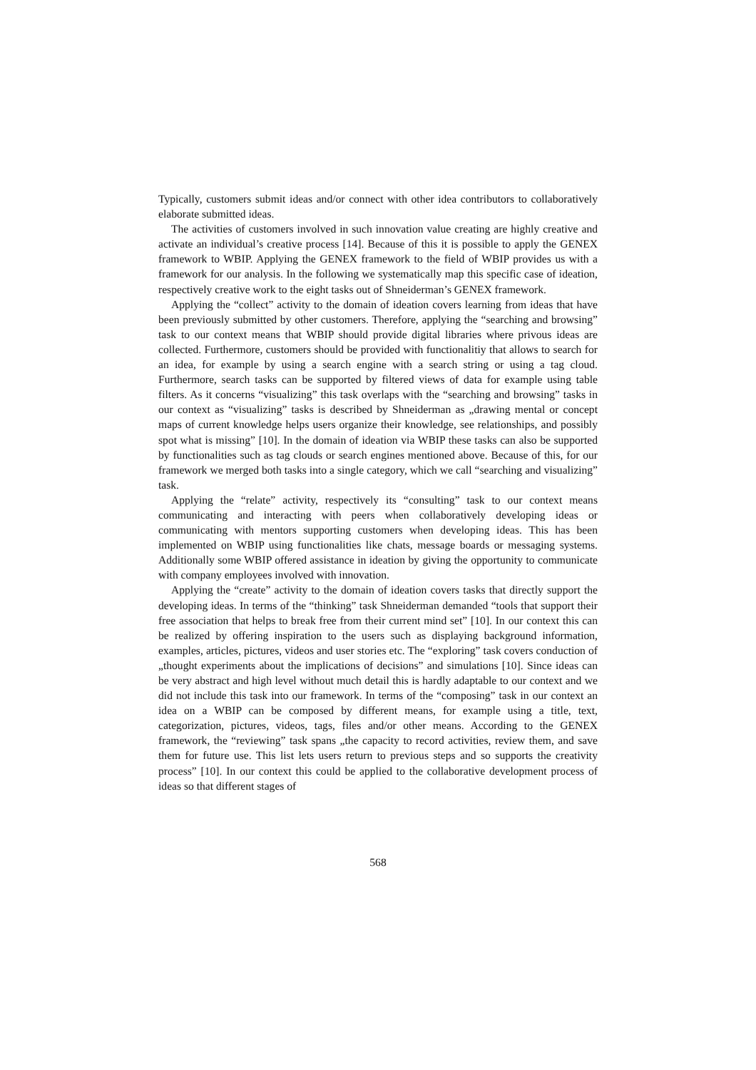Typically, customers submit ideas and/or connect with other idea contributors to collaboratively elaborate submitted ideas.
The activities of customers involved in such innovation value creating are highly creative and activate an individual’s creative process [14]. Because of this it is possible to apply the GENEX framework to WBIP. Applying the GENEX framework to the field of WBIP provides us with a framework for our analysis. In the following we systematically map this specific case of ideation, respectively creative work to the eight tasks out of Shneiderman’s GENEX framework.
Applying the “collect” activity to the domain of ideation covers learning from ideas that have been previously submitted by other customers. Therefore, applying the “searching and browsing” task to our context means that WBIP should provide digital libraries where privous ideas are collected. Furthermore, customers should be provided with functionalitiy that allows to search for an idea, for example by using a search engine with a search string or using a tag cloud. Furthermore, search tasks can be supported by filtered views of data for example using table filters. As it concerns “visualizing” this task overlaps with the “searching and browsing” tasks in our context as “visualizing” tasks is described by Shneiderman as „drawing mental or concept maps of current knowledge helps users organize their knowledge, see relationships, and possibly spot what is missing” [10]. In the domain of ideation via WBIP these tasks can also be supported by functionalities such as tag clouds or search engines mentioned above. Because of this, for our framework we merged both tasks into a single category, which we call “searching and visualizing” task.
Applying the “relate” activity, respectively its “consulting” task to our context means communicating and interacting with peers when collaboratively developing ideas or communicating with mentors supporting customers when developing ideas. This has been implemented on WBIP using functionalities like chats, message boards or messaging systems. Additionally some WBIP offered assistance in ideation by giving the opportunity to communicate with company employees involved with innovation.
Applying the “create” activity to the domain of ideation covers tasks that directly support the developing ideas. In terms of the “thinking” task Shneiderman demanded “tools that support their free association that helps to break free from their current mind set” [10]. In our context this can be realized by offering inspiration to the users such as displaying background information, examples, articles, pictures, videos and user stories etc. The “exploring” task covers conduction of „thought experiments about the implications of decisions” and simulations [10]. Since ideas can be very abstract and high level without much detail this is hardly adaptable to our context and we did not include this task into our framework. In terms of the “composing” task in our context an idea on a WBIP can be composed by different means, for example using a title, text, categorization, pictures, videos, tags, files and/or other means. According to the GENEX framework, the “reviewing” task spans „the capacity to record activities, review them, and save them for future use. This list lets users return to previous steps and so supports the creativity process” [10]. In our context this could be applied to the collaborative development process of ideas so that different stages of
568